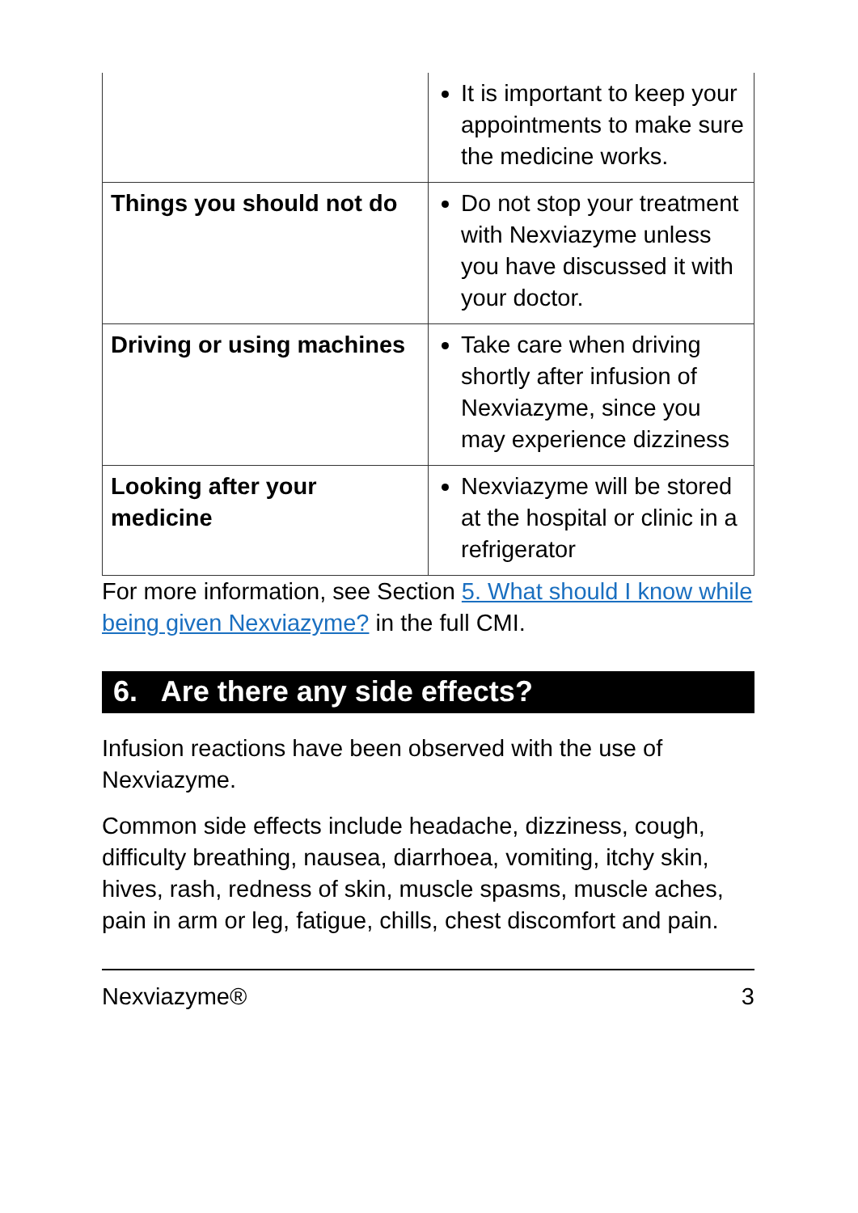| | It is important to keep your appointments to make sure the medicine works. |
| Things you should not do | Do not stop your treatment with Nexviazyme unless you have discussed it with your doctor. |
| Driving or using machines | Take care when driving shortly after infusion of Nexviazyme, since you may experience dizziness |
| Looking after your medicine | Nexviazyme will be stored at the hospital or clinic in a refrigerator |
For more information, see Section 5. What should I know while being given Nexviazyme? in the full CMI.
6. Are there any side effects?
Infusion reactions have been observed with the use of Nexviazyme.
Common side effects include headache, dizziness, cough, difficulty breathing, nausea, diarrhoea, vomiting, itchy skin, hives, rash, redness of skin, muscle spasms, muscle aches, pain in arm or leg, fatigue, chills, chest discomfort and pain.
Nexviazyme® 3